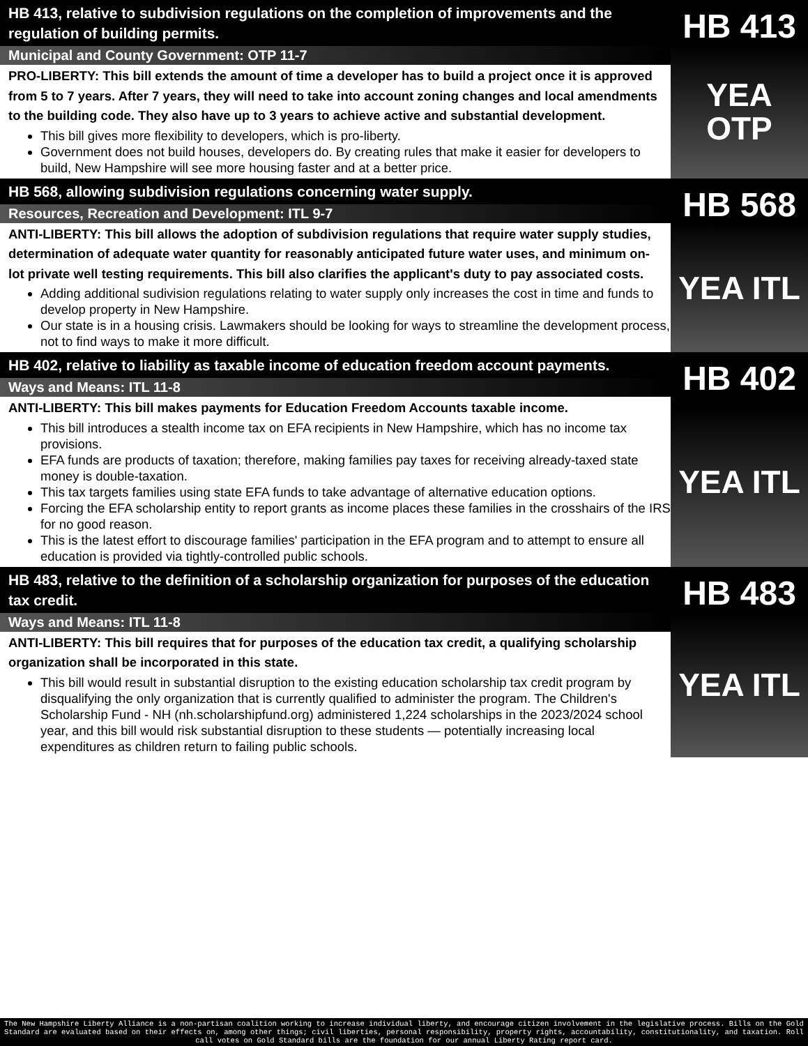HB 413, relative to subdivision regulations on the completion of improvements and the regulation of building permits.
Municipal and County Government: OTP 11-7
PRO-LIBERTY: This bill extends the amount of time a developer has to build a project once it is approved from 5 to 7 years. After 7 years, they will need to take into account zoning changes and local amendments to the building code. They also have up to 3 years to achieve active and substantial development.
This bill gives more flexibility to developers, which is pro-liberty.
Government does not build houses, developers do. By creating rules that make it easier for developers to build, New Hampshire will see more housing faster and at a better price.
HB 413
YEA
OTP
HB 568, allowing subdivision regulations concerning water supply.
Resources, Recreation and Development: ITL 9-7
ANTI-LIBERTY: This bill allows the adoption of subdivision regulations that require water supply studies, determination of adequate water quantity for reasonably anticipated future water uses, and minimum on-lot private well testing requirements. This bill also clarifies the applicant's duty to pay associated costs.
Adding additional sudivision regulations relating to water supply only increases the cost in time and funds to develop property in New Hampshire.
Our state is in a housing crisis. Lawmakers should be looking for ways to streamline the development process, not to find ways to make it more difficult.
HB 568
YEA ITL
HB 402, relative to liability as taxable income of education freedom account payments.
Ways and Means: ITL 11-8
ANTI-LIBERTY: This bill makes payments for Education Freedom Accounts taxable income.
This bill introduces a stealth income tax on EFA recipients in New Hampshire, which has no income tax provisions.
EFA funds are products of taxation; therefore, making families pay taxes for receiving already-taxed state money is double-taxation.
This tax targets families using state EFA funds to take advantage of alternative education options.
Forcing the EFA scholarship entity to report grants as income places these families in the crosshairs of the IRS for no good reason.
This is the latest effort to discourage families' participation in the EFA program and to attempt to ensure all education is provided via tightly-controlled public schools.
HB 402
YEA ITL
HB 483, relative to the definition of a scholarship organization for purposes of the education tax credit.
Ways and Means: ITL 11-8
ANTI-LIBERTY: This bill requires that for purposes of the education tax credit, a qualifying scholarship organization shall be incorporated in this state.
This bill would result in substantial disruption to the existing education scholarship tax credit program by disqualifying the only organization that is currently qualified to administer the program. The Children's Scholarship Fund - NH (nh.scholarshipfund.org) administered 1,224 scholarships in the 2023/2024 school year, and this bill would risk substantial disruption to these students — potentially increasing local expenditures as children return to failing public schools.
HB 483
YEA ITL
The New Hampshire Liberty Alliance is a non-partisan coalition working to increase individual liberty, and encourage citizen involvement in the legislative process. Bills on the Gold Standard are evaluated based on their effects on, among other things; civil liberties, personal responsibility, property rights, accountability, constitutionality, and taxation. Roll call votes on Gold Standard bills are the foundation for our annual Liberty Rating report card.